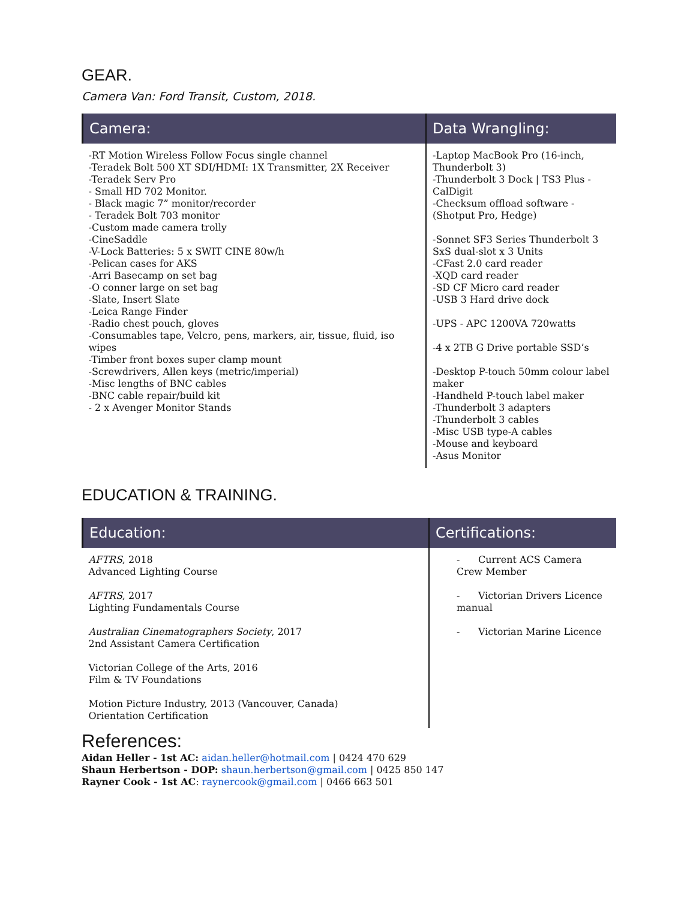GEAR.
Camera Van: Ford Transit, Custom, 2018.
| Camera: | Data Wrangling: |
| --- | --- |
| -RT Motion Wireless Follow Focus single channel -Teradek Bolt 500 XT SDI/HDMI: 1X Transmitter, 2X Receiver -Teradek Serv Pro - Small HD 702 Monitor. - Black magic 7” monitor/recorder - Teradek Bolt 703 monitor -Custom made camera trolly -CineSaddle -V-Lock Batteries: 5 x SWIT CINE 80w/h -Pelican cases for AKS -Arri Basecamp on set bag -O conner large on set bag -Slate, Insert Slate -Leica Range Finder -Radio chest pouch, gloves -Consumables tape, Velcro, pens, markers, air, tissue, fluid, iso wipes -Timber front boxes super clamp mount -Screwdrivers, Allen keys (metric/imperial) -Misc lengths of BNC cables -BNC cable repair/build kit - 2 x Avenger Monitor Stands | -Laptop MacBook Pro (16-inch, Thunderbolt 3) -Thunderbolt 3 Dock / TS3 Plus - CalDigit -Checksum offload software - (Shotput Pro, Hedge) -Sonnet SF3 Series Thunderbolt 3 SxS dual-slot x 3 Units -CFast 2.0 card reader -XQD card reader -SD CF Micro card reader -USB 3 Hard drive dock -UPS - APC 1200VA 720watts -4 x 2TB G Drive portable SSD’s -Desktop P-touch 50mm colour label maker -Handheld P-touch label maker -Thunderbolt 3 adapters -Thunderbolt 3 cables -Misc USB type-A cables -Mouse and keyboard -Asus Monitor |
EDUCATION & TRAINING.
| Education: | Certifications: |
| --- | --- |
| AFTRS , 2018 Advanced Lighting Course | - Current ACS Camera Crew Member |
| AFTRS , 2017 Lighting Fundamentals Course | - Victorian Drivers Licence manual |
| Australian Cinematographers Society , 2017 2nd Assistant Camera Certification | - Victorian Marine Licence |
| Victorian College of the Arts, 2016 Film & TV Foundations | |
| Motion Picture Industry, 2013 (Vancouver, Canada) Orientation Certification | |
References:
Aidan Heller - 1st AC: aidan.heller@hotmail.com | 0424 470 629
Shaun Herbertson - DOP: shaun.herbertson@gmail.com | 0425 850 147
Rayner Cook - 1st AC: raynercook@gmail.com | 0466 663 501